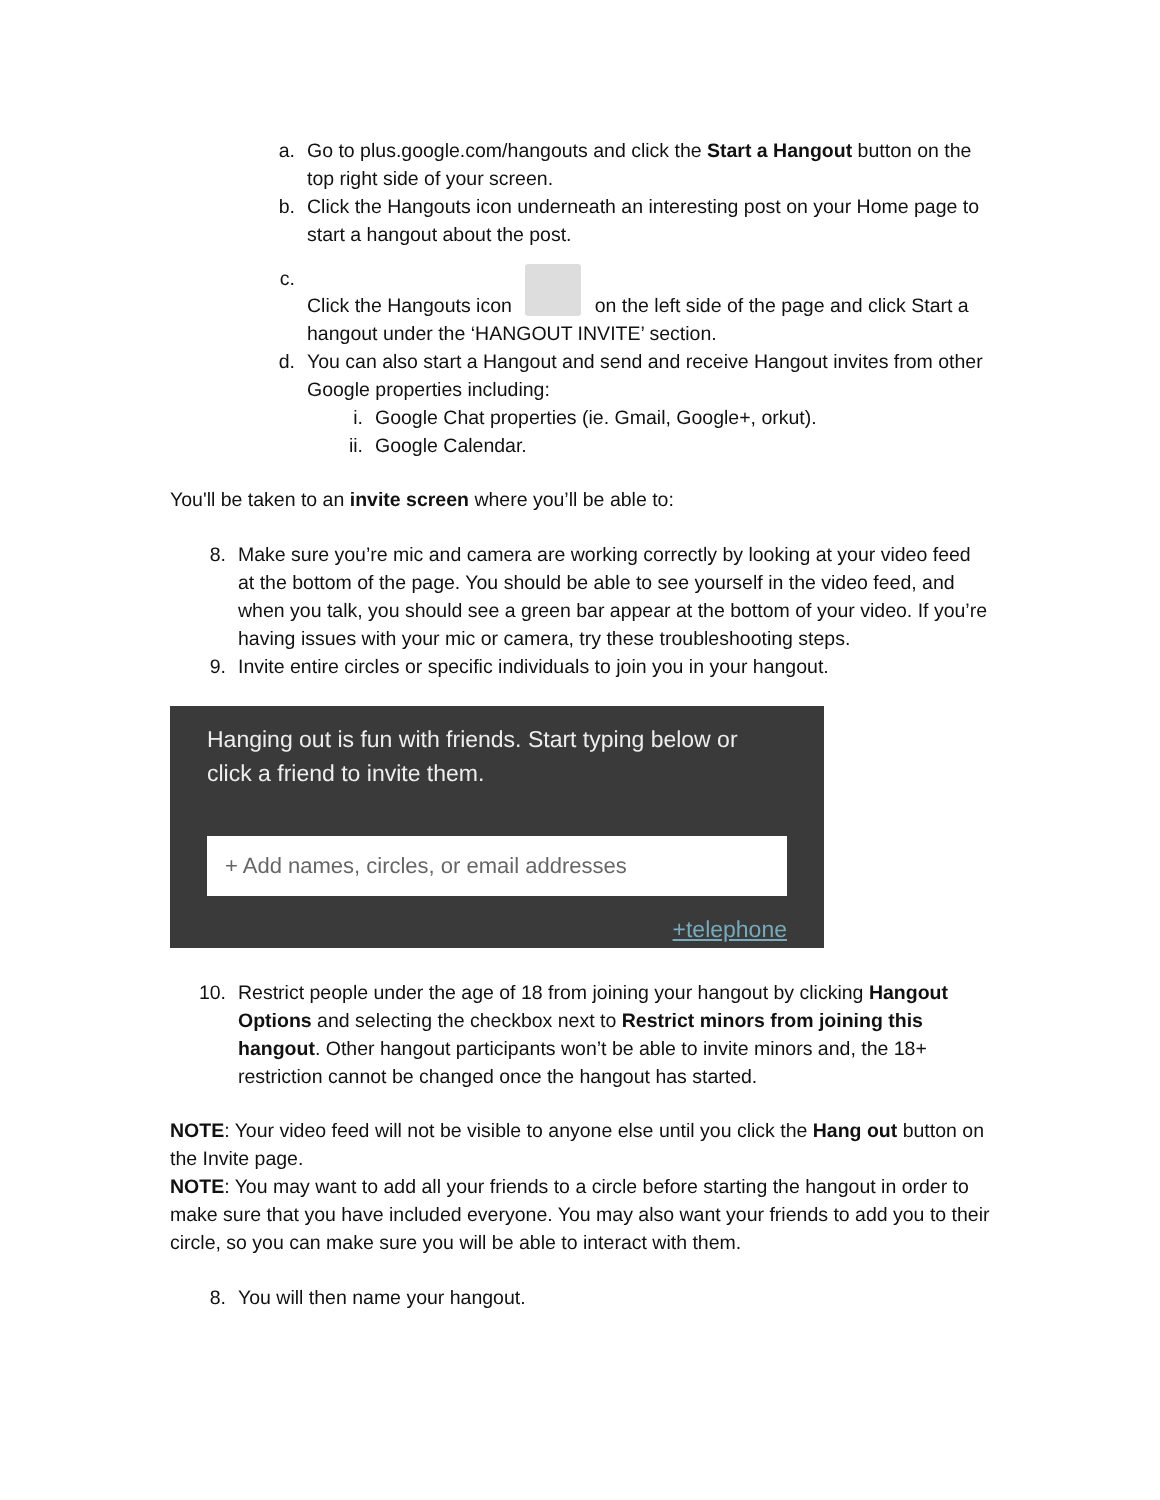a. Go to plus.google.com/hangouts and click the Start a Hangout button on the top right side of your screen.
b. Click the Hangouts icon underneath an interesting post on your Home page to start a hangout about the post.
c. Click the Hangouts icon on the left side of the page and click Start a hangout under the ‘HANGOUT INVITE’ section.
d. You can also start a Hangout and send and receive Hangout invites from other Google properties including:
i. Google Chat properties (ie. Gmail, Google+, orkut).
ii. Google Calendar.
You'll be taken to an invite screen where you’ll be able to:
8. Make sure you’re mic and camera are working correctly by looking at your video feed at the bottom of the page. You should be able to see yourself in the video feed, and when you talk, you should see a green bar appear at the bottom of your video. If you’re having issues with your mic or camera, try these troubleshooting steps.
9. Invite entire circles or specific individuals to join you in your hangout.
Hanging out is fun with friends. Start typing below or click a friend to invite them.
+ Add names, circles, or email addresses
+telephone
10. Restrict people under the age of 18 from joining your hangout by clicking Hangout Options and selecting the checkbox next to Restrict minors from joining this hangout. Other hangout participants won’t be able to invite minors and, the 18+ restriction cannot be changed once the hangout has started.
NOTE: Your video feed will not be visible to anyone else until you click the Hang out button on the Invite page.
NOTE: You may want to add all your friends to a circle before starting the hangout in order to make sure that you have included everyone. You may also want your friends to add you to their circle, so you can make sure you will be able to interact with them.
8. You will then name your hangout.